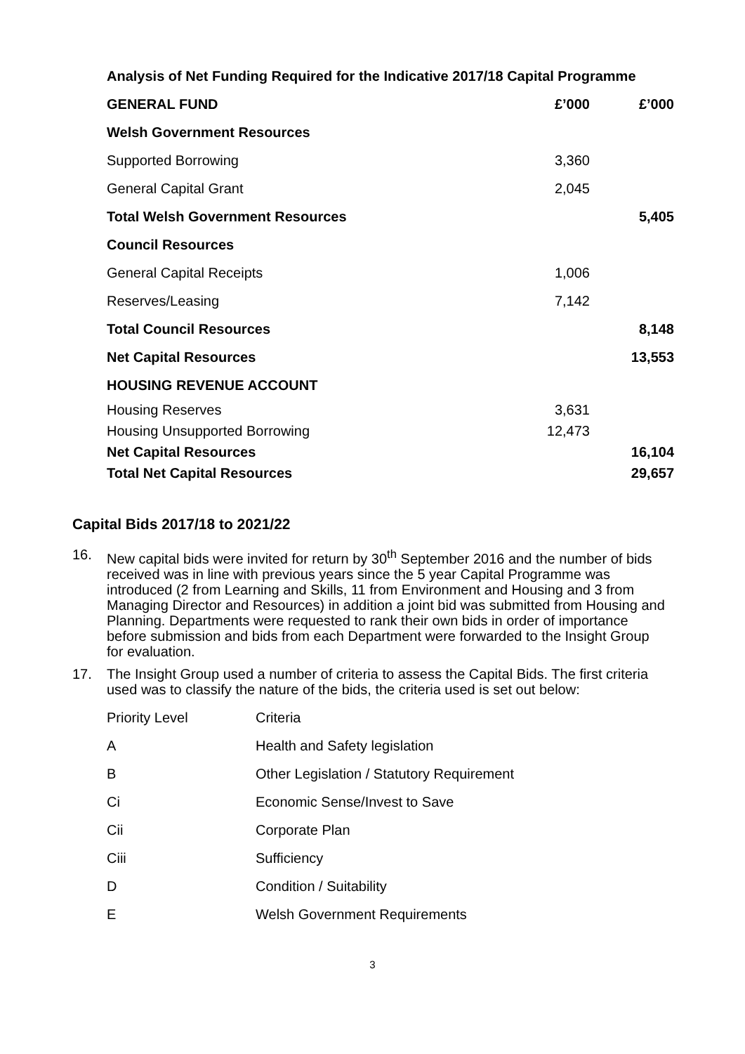| Analysis of Net Funding Required for the Indicative 2017/18 Capital Programme | | |
| GENERAL FUND | £’000 | £’000 |
| Welsh Government Resources | | |
| Supported Borrowing | 3,360 | |
| General Capital Grant | 2,045 | |
| Total Welsh Government Resources | | 5,405 |
| Council Resources | | |
| General Capital Receipts | 1,006 | |
| Reserves/Leasing | 7,142 | |
| Total Council Resources | | 8,148 |
| Net Capital Resources | | 13,553 |
| HOUSING REVENUE ACCOUNT | | |
| Housing Reserves | 3,631 | |
| Housing Unsupported Borrowing | 12,473 | |
| Net Capital Resources | | 16,104 |
| Total Net Capital Resources | | 29,657 |
Capital Bids 2017/18 to 2021/22
16. New capital bids were invited for return by 30<sup>th</sup> September 2016 and the number of bids received was in line with previous years since the 5 year Capital Programme was introduced (2 from Learning and Skills, 11 from Environment and Housing and 3 from Managing Director and Resources) in addition a joint bid was submitted from Housing and Planning. Departments were requested to rank their own bids in order of importance before submission and bids from each Department were forwarded to the Insight Group for evaluation.
17. The Insight Group used a number of criteria to assess the Capital Bids. The first criteria used was to classify the nature of the bids, the criteria used is set out below:
| Priority Level | Criteria |
| A | Health and Safety legislation |
| B | Other Legislation / Statutory Requirement |
| Ci | Economic Sense/Invest to Save |
| Cii | Corporate Plan |
| Ciii | Sufficiency |
| D | Condition / Suitability |
| E | Welsh Government Requirements |
3